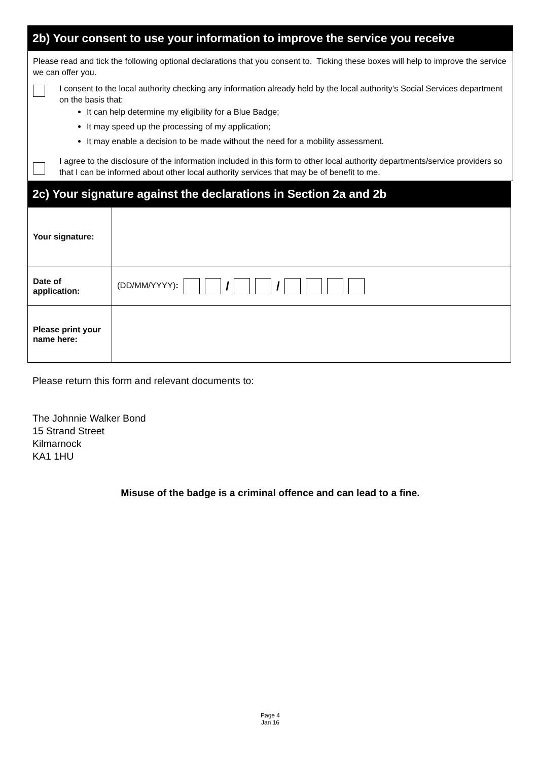2b) Your consent to use your information to improve the service you receive
Please read and tick the following optional declarations that you consent to. Ticking these boxes will help to improve the service we can offer you.
I consent to the local authority checking any information already held by the local authority’s Social Services department on the basis that:
It can help determine my eligibility for a Blue Badge;
It may speed up the processing of my application;
It may enable a decision to be made without the need for a mobility assessment.
I agree to the disclosure of the information included in this form to other local authority departments/service providers so that I can be informed about other local authority services that may be of benefit to me.
2c) Your signature against the declarations in Section 2a and 2b
| Your signature: | |
| Date of application: | (DD/MM/YYYY) : / / |
| Please print your name here: | |
Please return this form and relevant documents to:
The Johnnie Walker Bond
15 Strand Street
Kilmarnock
KA1 1HU
Misuse of the badge is a criminal offence and can lead to a fine.
Page 4
Jan 16